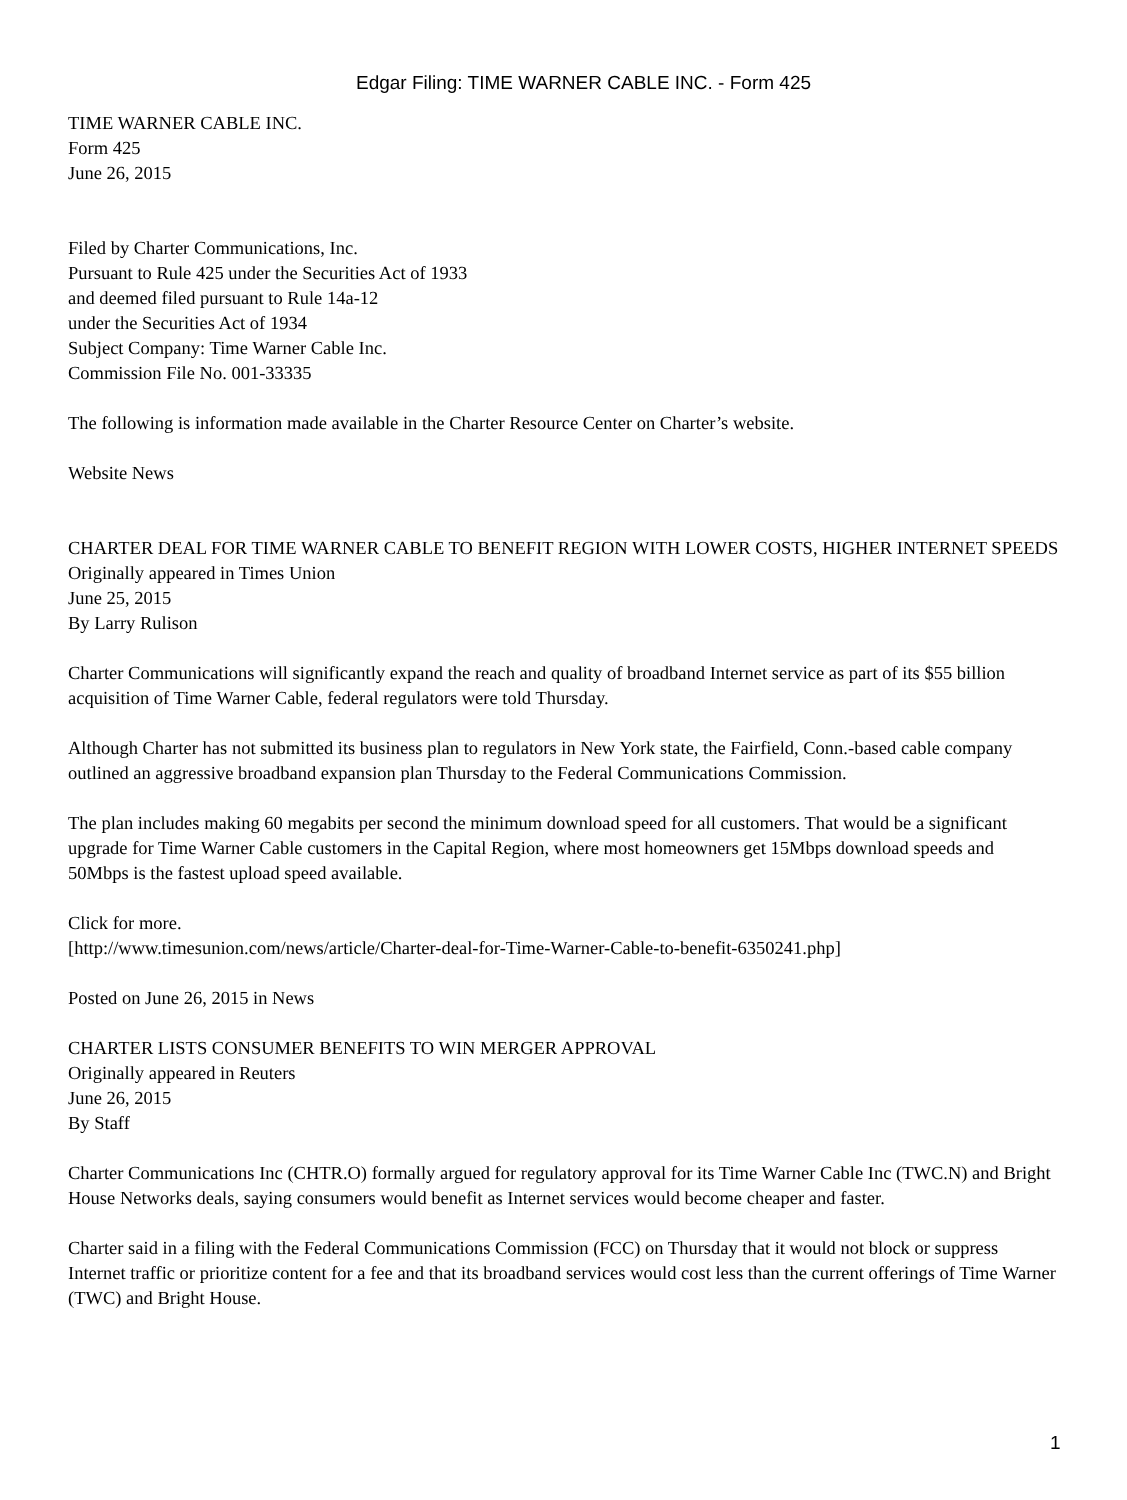Edgar Filing: TIME WARNER CABLE INC. - Form 425
TIME WARNER CABLE INC.
Form 425
June 26, 2015
Filed by Charter Communications, Inc.
Pursuant to Rule 425 under the Securities Act of 1933
and deemed filed pursuant to Rule 14a-12
under the Securities Act of 1934
Subject Company: Time Warner Cable Inc.
Commission File No. 001-33335
The following is information made available in the Charter Resource Center on Charter’s website.
Website News
CHARTER DEAL FOR TIME WARNER CABLE TO BENEFIT REGION WITH LOWER COSTS, HIGHER INTERNET SPEEDS
Originally appeared in Times Union
June 25, 2015
By Larry Rulison
Charter Communications will significantly expand the reach and quality of broadband Internet service as part of its $55 billion acquisition of Time Warner Cable, federal regulators were told Thursday.
Although Charter has not submitted its business plan to regulators in New York state, the Fairfield, Conn.-based cable company outlined an aggressive broadband expansion plan Thursday to the Federal Communications Commission.
The plan includes making 60 megabits per second the minimum download speed for all customers. That would be a significant upgrade for Time Warner Cable customers in the Capital Region, where most homeowners get 15Mbps download speeds and 50Mbps is the fastest upload speed available.
Click for more.
[http://www.timesunion.com/news/article/Charter-deal-for-Time-Warner-Cable-to-benefit-6350241.php]
Posted on June 26, 2015 in News
CHARTER LISTS CONSUMER BENEFITS TO WIN MERGER APPROVAL
Originally appeared in Reuters
June 26, 2015
By Staff
Charter Communications Inc (CHTR.O) formally argued for regulatory approval for its Time Warner Cable Inc (TWC.N) and Bright House Networks deals, saying consumers would benefit as Internet services would become cheaper and faster.
Charter said in a filing with the Federal Communications Commission (FCC) on Thursday that it would not block or suppress Internet traffic or prioritize content for a fee and that its broadband services would cost less than the current offerings of Time Warner (TWC) and Bright House.
1